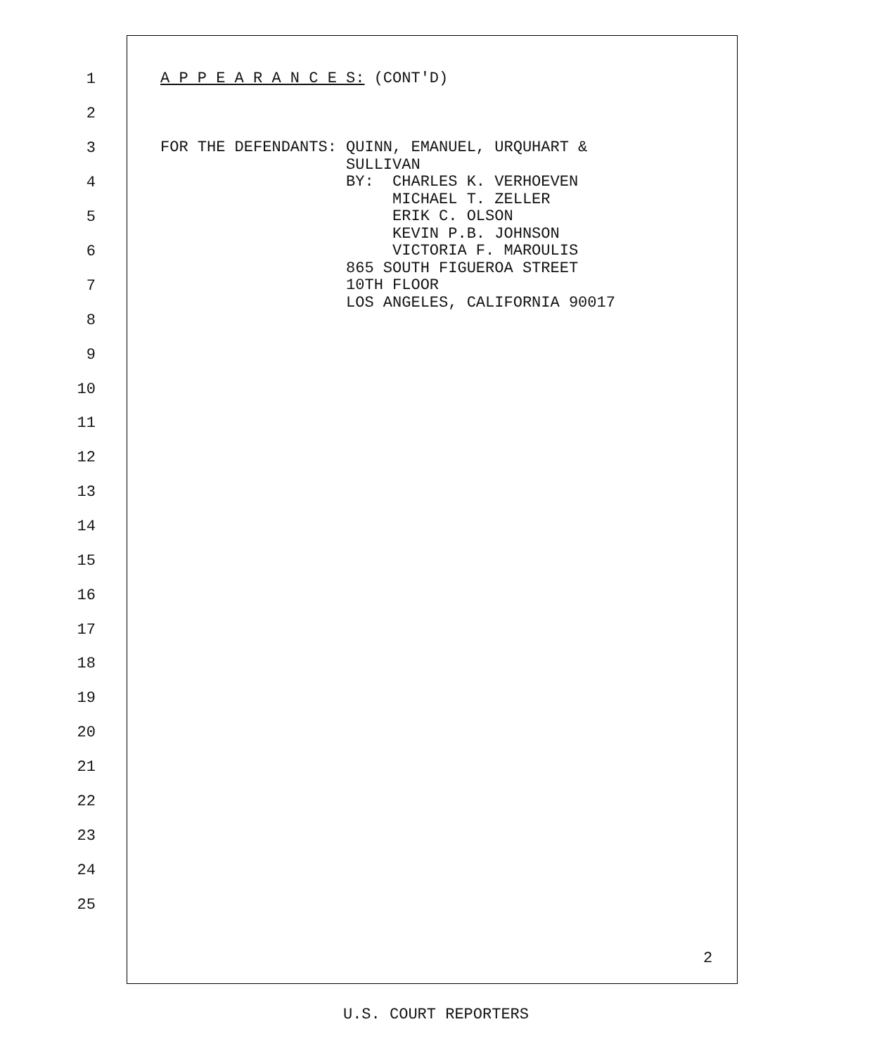1 A P P E A R A N C E S: (CONT'D)
2
3 FOR THE DEFENDANTS: QUINN, EMANUEL, URQUHART & SULLIVAN
4 BY: CHARLES K. VERHOEVEN MICHAEL T. ZELLER
5 ERIK C. OLSON KEVIN P.B. JOHNSON
6 VICTORIA F. MAROULIS 865 SOUTH FIGUEROA STREET
7 10TH FLOOR LOS ANGELES, CALIFORNIA 90017
8
9
10
11
12
13
14
15
16
17
18
19
20
21
22
23
24
25
2
U.S. COURT REPORTERS